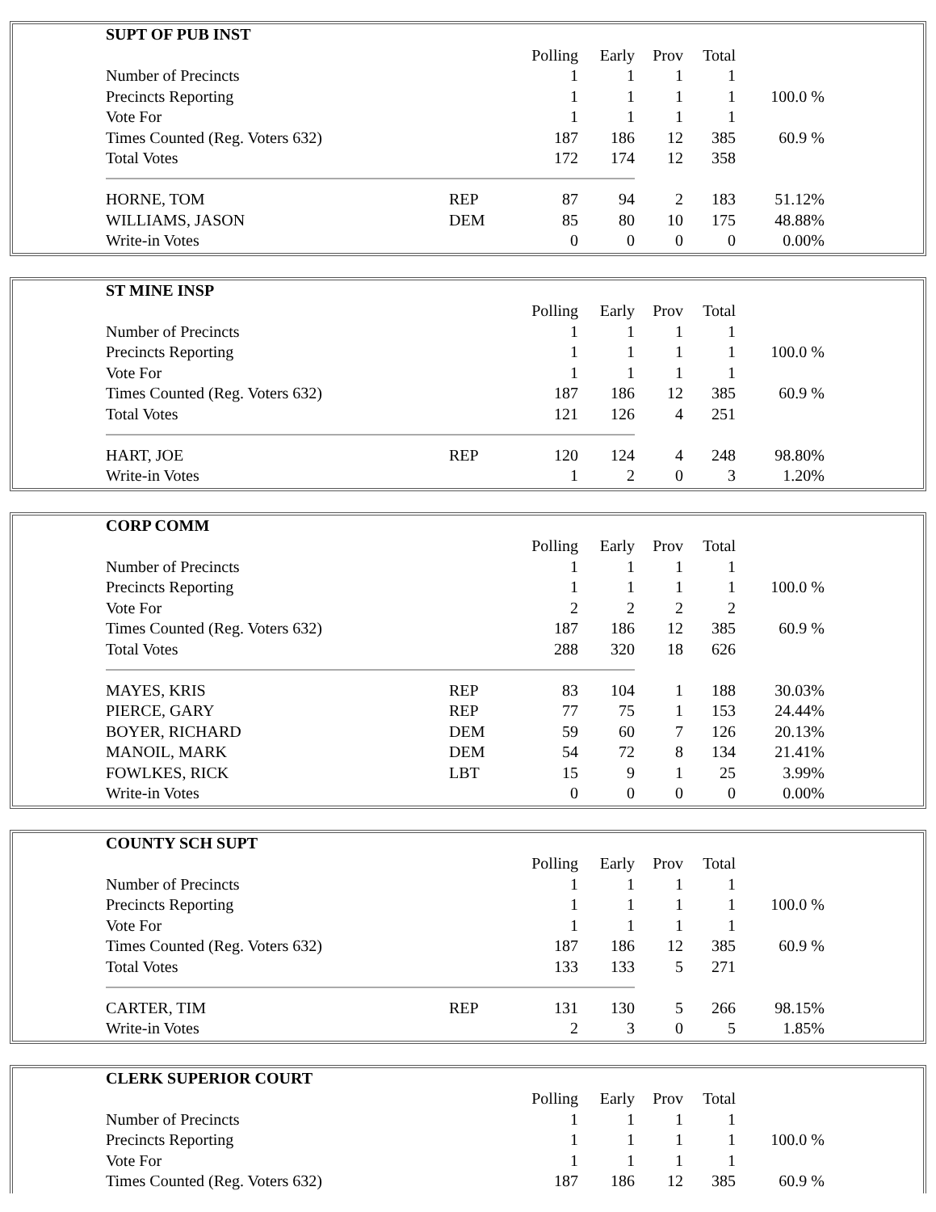| SUPT OF PUB INST | | | | | | |
| --- | --- | --- | --- | --- | --- | --- |
| | | Polling | Early | Prov | Total | |
| Number of Precincts | | 1 | 1 | 1 | 1 | |
| Precincts Reporting | | 1 | 1 | 1 | 1 | 100.0 % |
| Vote For | | 1 | 1 | 1 | 1 | |
| Times Counted (Reg. Voters 632) | | 187 | 186 | 12 | 385 | 60.9 % |
| Total Votes | | 172 | 174 | 12 | 358 | |
| HORNE, TOM | REP | 87 | 94 | 2 | 183 | 51.12% |
| WILLIAMS, JASON | DEM | 85 | 80 | 10 | 175 | 48.88% |
| Write-in Votes | | 0 | 0 | 0 | 0 | 0.00% |
| ST MINE INSP | | | | | | |
| --- | --- | --- | --- | --- | --- | --- |
| | | Polling | Early | Prov | Total | |
| Number of Precincts | | 1 | 1 | 1 | 1 | |
| Precincts Reporting | | 1 | 1 | 1 | 1 | 100.0 % |
| Vote For | | 1 | 1 | 1 | 1 | |
| Times Counted (Reg. Voters 632) | | 187 | 186 | 12 | 385 | 60.9 % |
| Total Votes | | 121 | 126 | 4 | 251 | |
| HART, JOE | REP | 120 | 124 | 4 | 248 | 98.80% |
| Write-in Votes | | 1 | 2 | 0 | 3 | 1.20% |
| CORP COMM | | | | | | |
| --- | --- | --- | --- | --- | --- | --- |
| | | Polling | Early | Prov | Total | |
| Number of Precincts | | 1 | 1 | 1 | 1 | |
| Precincts Reporting | | 1 | 1 | 1 | 1 | 100.0 % |
| Vote For | | 2 | 2 | 2 | 2 | |
| Times Counted (Reg. Voters 632) | | 187 | 186 | 12 | 385 | 60.9 % |
| Total Votes | | 288 | 320 | 18 | 626 | |
| MAYES, KRIS | REP | 83 | 104 | 1 | 188 | 30.03% |
| PIERCE, GARY | REP | 77 | 75 | 1 | 153 | 24.44% |
| BOYER, RICHARD | DEM | 59 | 60 | 7 | 126 | 20.13% |
| MANOIL, MARK | DEM | 54 | 72 | 8 | 134 | 21.41% |
| FOWLKES, RICK | LBT | 15 | 9 | 1 | 25 | 3.99% |
| Write-in Votes | | 0 | 0 | 0 | 0 | 0.00% |
| COUNTY SCH SUPT | | | | | | |
| --- | --- | --- | --- | --- | --- | --- |
| | | Polling | Early | Prov | Total | |
| Number of Precincts | | 1 | 1 | 1 | 1 | |
| Precincts Reporting | | 1 | 1 | 1 | 1 | 100.0 % |
| Vote For | | 1 | 1 | 1 | 1 | |
| Times Counted (Reg. Voters 632) | | 187 | 186 | 12 | 385 | 60.9 % |
| Total Votes | | 133 | 133 | 5 | 271 | |
| CARTER, TIM | REP | 131 | 130 | 5 | 266 | 98.15% |
| Write-in Votes | | 2 | 3 | 0 | 5 | 1.85% |
| CLERK SUPERIOR COURT | | | | | | |
| --- | --- | --- | --- | --- | --- | --- |
| | | Polling | Early | Prov | Total | |
| Number of Precincts | | 1 | 1 | 1 | 1 | |
| Precincts Reporting | | 1 | 1 | 1 | 1 | 100.0 % |
| Vote For | | 1 | 1 | 1 | 1 | |
| Times Counted (Reg. Voters 632) | | 187 | 186 | 12 | 385 | 60.9 % |